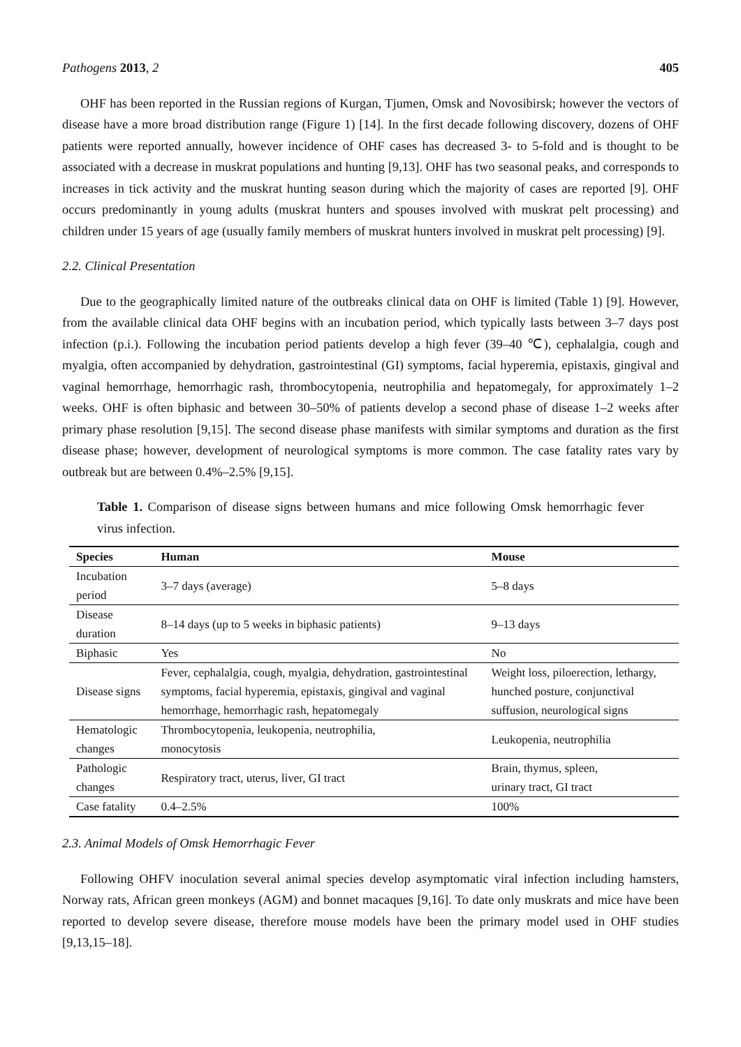Pathogens 2013, 2 405
OHF has been reported in the Russian regions of Kurgan, Tjumen, Omsk and Novosibirsk; however the vectors of disease have a more broad distribution range (Figure 1) [14]. In the first decade following discovery, dozens of OHF patients were reported annually, however incidence of OHF cases has decreased 3- to 5-fold and is thought to be associated with a decrease in muskrat populations and hunting [9,13]. OHF has two seasonal peaks, and corresponds to increases in tick activity and the muskrat hunting season during which the majority of cases are reported [9]. OHF occurs predominantly in young adults (muskrat hunters and spouses involved with muskrat pelt processing) and children under 15 years of age (usually family members of muskrat hunters involved in muskrat pelt processing) [9].
2.2. Clinical Presentation
Due to the geographically limited nature of the outbreaks clinical data on OHF is limited (Table 1) [9]. However, from the available clinical data OHF begins with an incubation period, which typically lasts between 3–7 days post infection (p.i.). Following the incubation period patients develop a high fever (39–40 ℃), cephalalgia, cough and myalgia, often accompanied by dehydration, gastrointestinal (GI) symptoms, facial hyperemia, epistaxis, gingival and vaginal hemorrhage, hemorrhagic rash, thrombocytopenia, neutrophilia and hepatomegaly, for approximately 1–2 weeks. OHF is often biphasic and between 30–50% of patients develop a second phase of disease 1–2 weeks after primary phase resolution [9,15]. The second disease phase manifests with similar symptoms and duration as the first disease phase; however, development of neurological symptoms is more common. The case fatality rates vary by outbreak but are between 0.4%–2.5% [9,15].
Table 1. Comparison of disease signs between humans and mice following Omsk hemorrhagic fever virus infection.
| Species | Human | Mouse |
| --- | --- | --- |
| Incubation period | 3–7 days (average) | 5–8 days |
| Disease duration | 8–14 days (up to 5 weeks in biphasic patients) | 9–13 days |
| Biphasic | Yes | No |
| Disease signs | Fever, cephalalgia, cough, myalgia, dehydration, gastrointestinal symptoms, facial hyperemia, epistaxis, gingival and vaginal hemorrhage, hemorrhagic rash, hepatomegaly | Weight loss, piloerection, lethargy, hunched posture, conjunctival suffusion, neurological signs |
| Hematologic changes | Thrombocytopenia, leukopenia, neutrophilia, monocytosis | Leukopenia, neutrophilia |
| Pathologic changes | Respiratory tract, uterus, liver, GI tract | Brain, thymus, spleen, urinary tract, GI tract |
| Case fatality | 0.4–2.5% | 100% |
2.3. Animal Models of Omsk Hemorrhagic Fever
Following OHFV inoculation several animal species develop asymptomatic viral infection including hamsters, Norway rats, African green monkeys (AGM) and bonnet macaques [9,16]. To date only muskrats and mice have been reported to develop severe disease, therefore mouse models have been the primary model used in OHF studies [9,13,15–18].